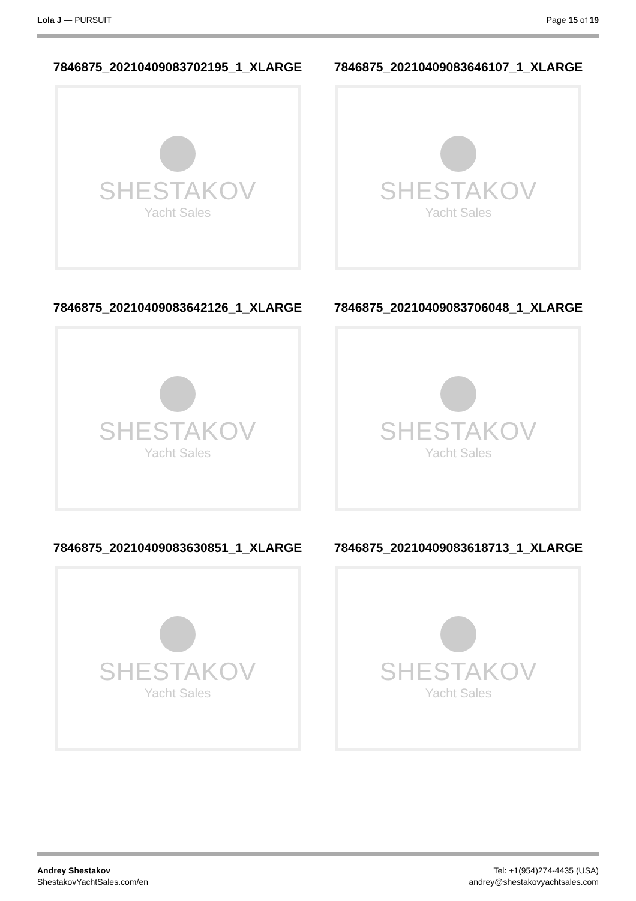Lola J — PURSUIT Page 15 of 19
7846875_20210409083702195_1_XLARGE
SHESTAKOV
Yacht Sales
7846875_20210409083646107_1_XLARGE
SHESTAKOV
Yacht Sales
7846875_20210409083642126_1_XLARGE
SHESTAKOV
Yacht Sales
7846875_20210409083706048_1_XLARGE
SHESTAKOV
Yacht Sales
7846875_20210409083630851_1_XLARGE
SHESTAKOV
Yacht Sales
7846875_20210409083618713_1_XLARGE
SHESTAKOV
Yacht Sales
Andrey Shestakov
ShestakovYachtSales.com/en
Tel: +1(954)274-4435 (USA)
andrey@shestakovyachtsales.com